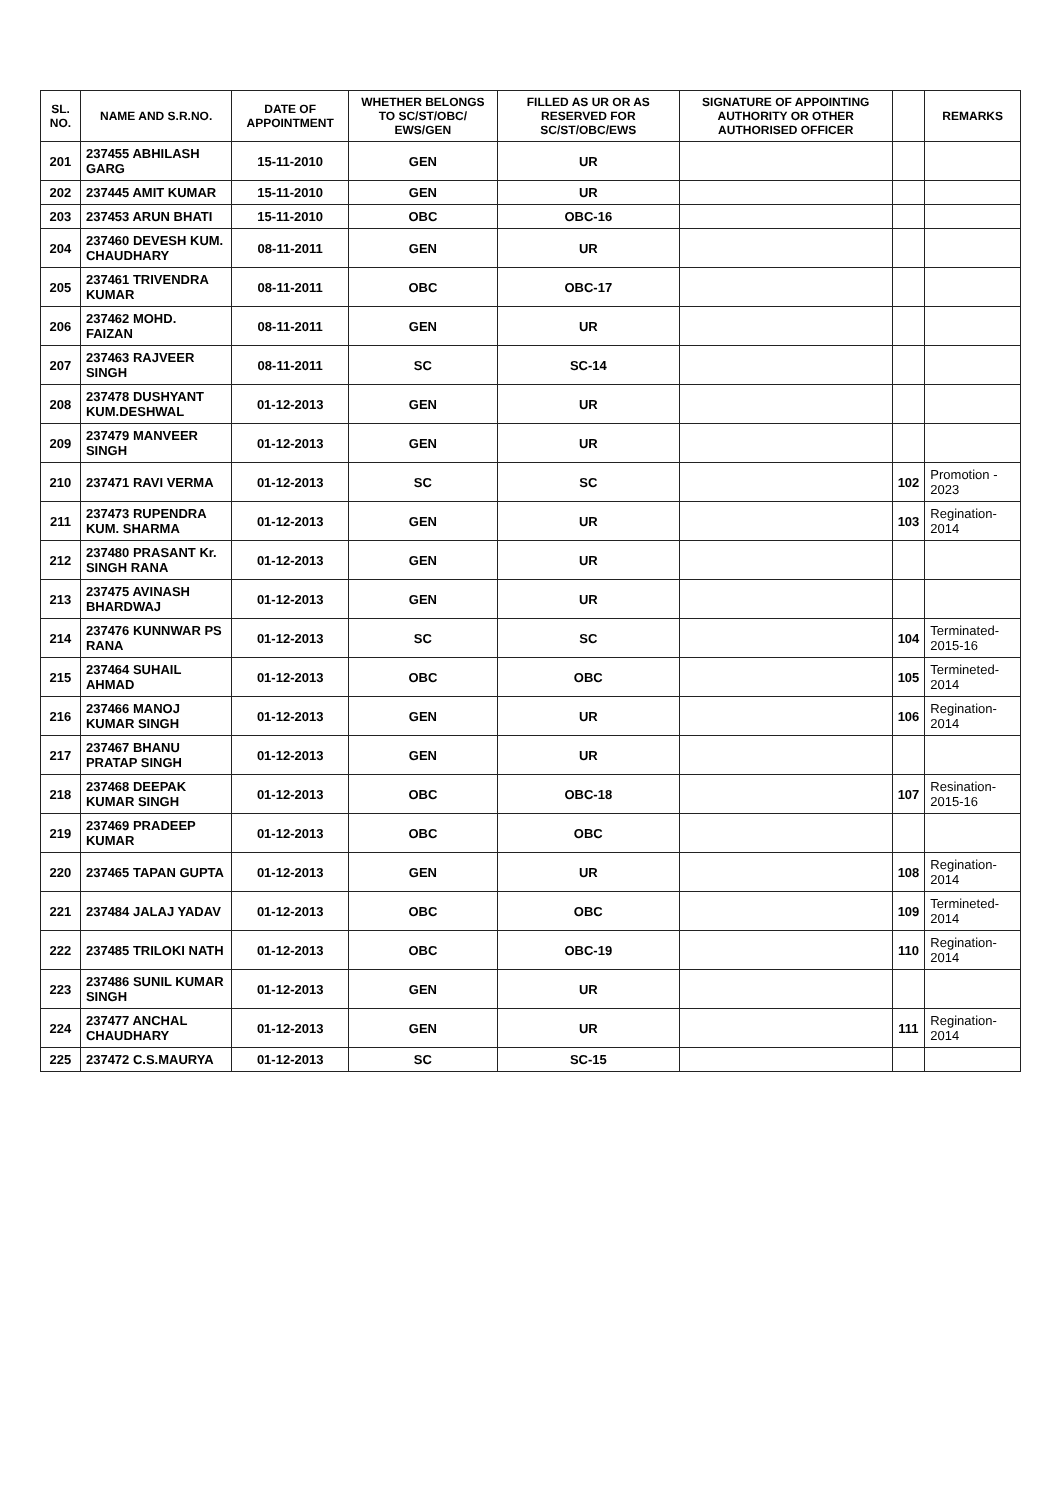| SL. NO. | NAME AND S.R.NO. | DATE OF APPOINTMENT | WHETHER BELONGS TO SC/ST/OBC/ EWS/GEN | FILLED AS UR OR AS RESERVED FOR SC/ST/OBC/EWS | SIGNATURE OF APPOINTING AUTHORITY OR OTHER AUTHORISED OFFICER | | REMARKS |
| --- | --- | --- | --- | --- | --- | --- | --- |
| 201 | 237455 ABHILASH GARG | 15-11-2010 | GEN | UR | | | |
| 202 | 237445 AMIT KUMAR | 15-11-2010 | GEN | UR | | | |
| 203 | 237453 ARUN BHATI | 15-11-2010 | OBC | OBC-16 | | | |
| 204 | 237460 DEVESH KUM. CHAUDHARY | 08-11-2011 | GEN | UR | | | |
| 205 | 237461 TRIVENDRA KUMAR | 08-11-2011 | OBC | OBC-17 | | | |
| 206 | 237462 MOHD. FAIZAN | 08-11-2011 | GEN | UR | | | |
| 207 | 237463 RAJVEER SINGH | 08-11-2011 | SC | SC-14 | | | |
| 208 | 237478 DUSHYANT KUM.DESHWAL | 01-12-2013 | GEN | UR | | | |
| 209 | 237479 MANVEER SINGH | 01-12-2013 | GEN | UR | | | |
| 210 | 237471 RAVI VERMA | 01-12-2013 | SC | SC | | 102 | Promotion - 2023 |
| 211 | 237473 RUPENDRA KUM. SHARMA | 01-12-2013 | GEN | UR | | 103 | Regination-2014 |
| 212 | 237480 PRASANT Kr. SINGH RANA | 01-12-2013 | GEN | UR | | | |
| 213 | 237475 AVINASH BHARDWAJ | 01-12-2013 | GEN | UR | | | |
| 214 | 237476 KUNNWAR PS RANA | 01-12-2013 | SC | SC | | 104 | Terminated-2015-16 |
| 215 | 237464 SUHAIL AHMAD | 01-12-2013 | OBC | OBC | | 105 | Termineted-2014 |
| 216 | 237466 MANOJ KUMAR SINGH | 01-12-2013 | GEN | UR | | 106 | Regination-2014 |
| 217 | 237467 BHANU PRATAP SINGH | 01-12-2013 | GEN | UR | | | |
| 218 | 237468 DEEPAK KUMAR SINGH | 01-12-2013 | OBC | OBC-18 | | 107 | Resination-2015-16 |
| 219 | 237469 PRADEEP KUMAR | 01-12-2013 | OBC | OBC | | | |
| 220 | 237465 TAPAN GUPTA | 01-12-2013 | GEN | UR | | 108 | Regination-2014 |
| 221 | 237484 JALAJ YADAV | 01-12-2013 | OBC | OBC | | 109 | Termineted-2014 |
| 222 | 237485 TRILOKI NATH | 01-12-2013 | OBC | OBC-19 | | 110 | Regination-2014 |
| 223 | 237486 SUNIL KUMAR SINGH | 01-12-2013 | GEN | UR | | | |
| 224 | 237477 ANCHAL CHAUDHARY | 01-12-2013 | GEN | UR | | 111 | Regination-2014 |
| 225 | 237472 C.S.MAURYA | 01-12-2013 | SC | SC-15 | | | |